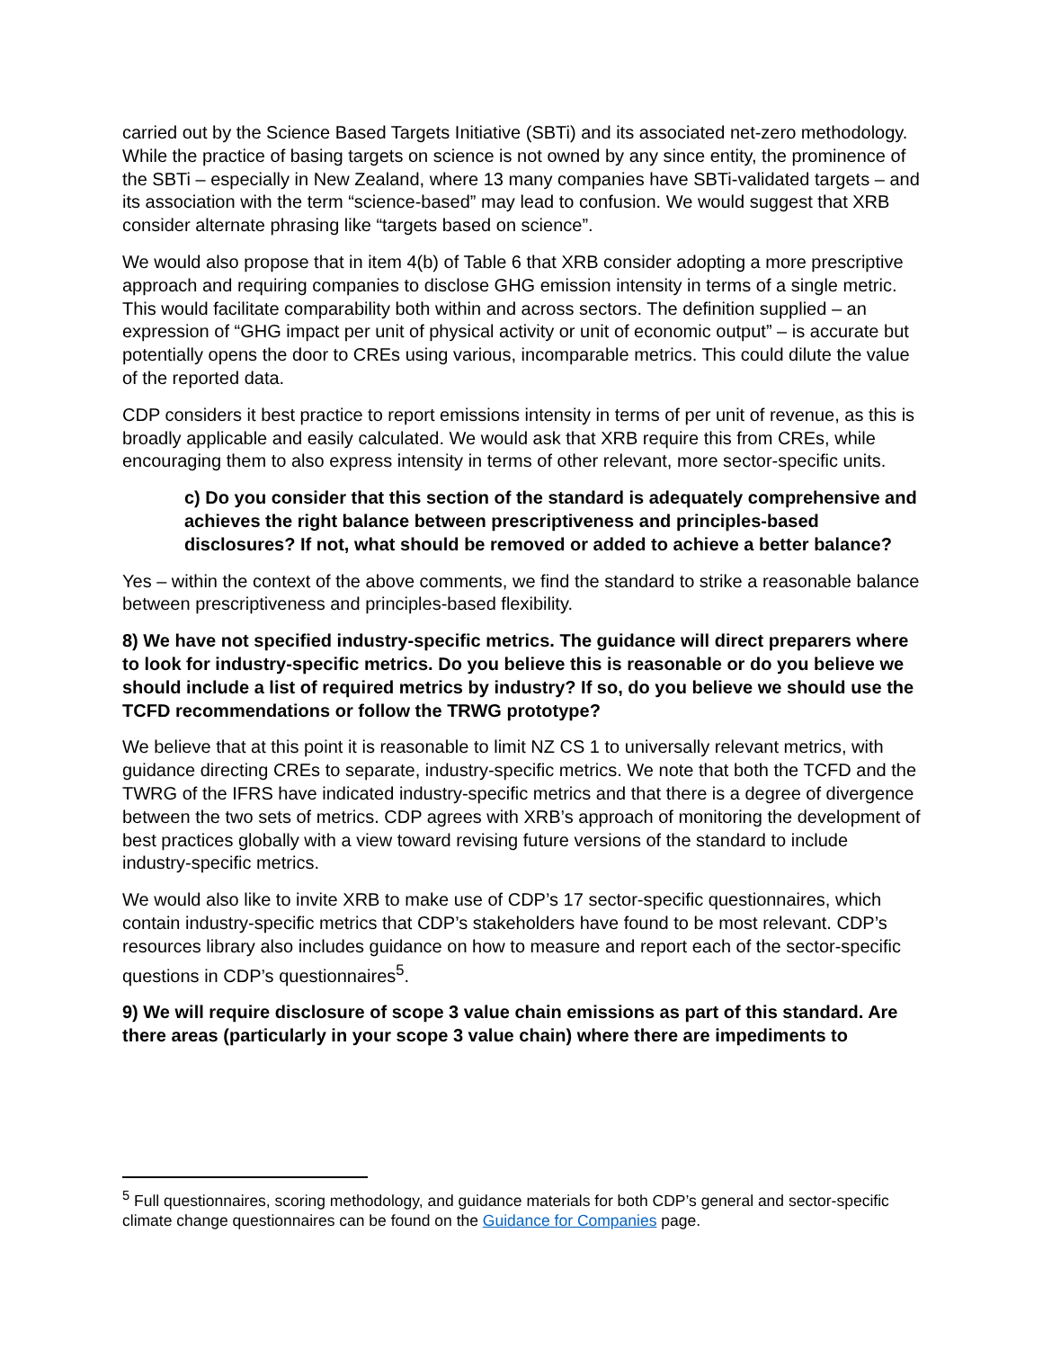carried out by the Science Based Targets Initiative (SBTi) and its associated net-zero methodology. While the practice of basing targets on science is not owned by any since entity, the prominence of the SBTi – especially in New Zealand, where 13 many companies have SBTi-validated targets – and its association with the term “science-based” may lead to confusion. We would suggest that XRB consider alternate phrasing like “targets based on science”.
We would also propose that in item 4(b) of Table 6 that XRB consider adopting a more prescriptive approach and requiring companies to disclose GHG emission intensity in terms of a single metric. This would facilitate comparability both within and across sectors. The definition supplied – an expression of “GHG impact per unit of physical activity or unit of economic output” – is accurate but potentially opens the door to CREs using various, incomparable metrics. This could dilute the value of the reported data.
CDP considers it best practice to report emissions intensity in terms of per unit of revenue, as this is broadly applicable and easily calculated. We would ask that XRB require this from CREs, while encouraging them to also express intensity in terms of other relevant, more sector-specific units.
c) Do you consider that this section of the standard is adequately comprehensive and achieves the right balance between prescriptiveness and principles-based disclosures? If not, what should be removed or added to achieve a better balance?
Yes – within the context of the above comments, we find the standard to strike a reasonable balance between prescriptiveness and principles-based flexibility.
8) We have not specified industry-specific metrics. The guidance will direct preparers where to look for industry-specific metrics. Do you believe this is reasonable or do you believe we should include a list of required metrics by industry? If so, do you believe we should use the TCFD recommendations or follow the TRWG prototype?
We believe that at this point it is reasonable to limit NZ CS 1 to universally relevant metrics, with guidance directing CREs to separate, industry-specific metrics. We note that both the TCFD and the TWRG of the IFRS have indicated industry-specific metrics and that there is a degree of divergence between the two sets of metrics. CDP agrees with XRB’s approach of monitoring the development of best practices globally with a view toward revising future versions of the standard to include industry-specific metrics.
We would also like to invite XRB to make use of CDP’s 17 sector-specific questionnaires, which contain industry-specific metrics that CDP’s stakeholders have found to be most relevant. CDP’s resources library also includes guidance on how to measure and report each of the sector-specific questions in CDP’s questionnaires<sup>5</sup>.
9) We will require disclosure of scope 3 value chain emissions as part of this standard. Are there areas (particularly in your scope 3 value chain) where there are impediments to
<sup>5</sup> Full questionnaires, scoring methodology, and guidance materials for both CDP’s general and sector-specific climate change questionnaires can be found on the Guidance for Companies page.